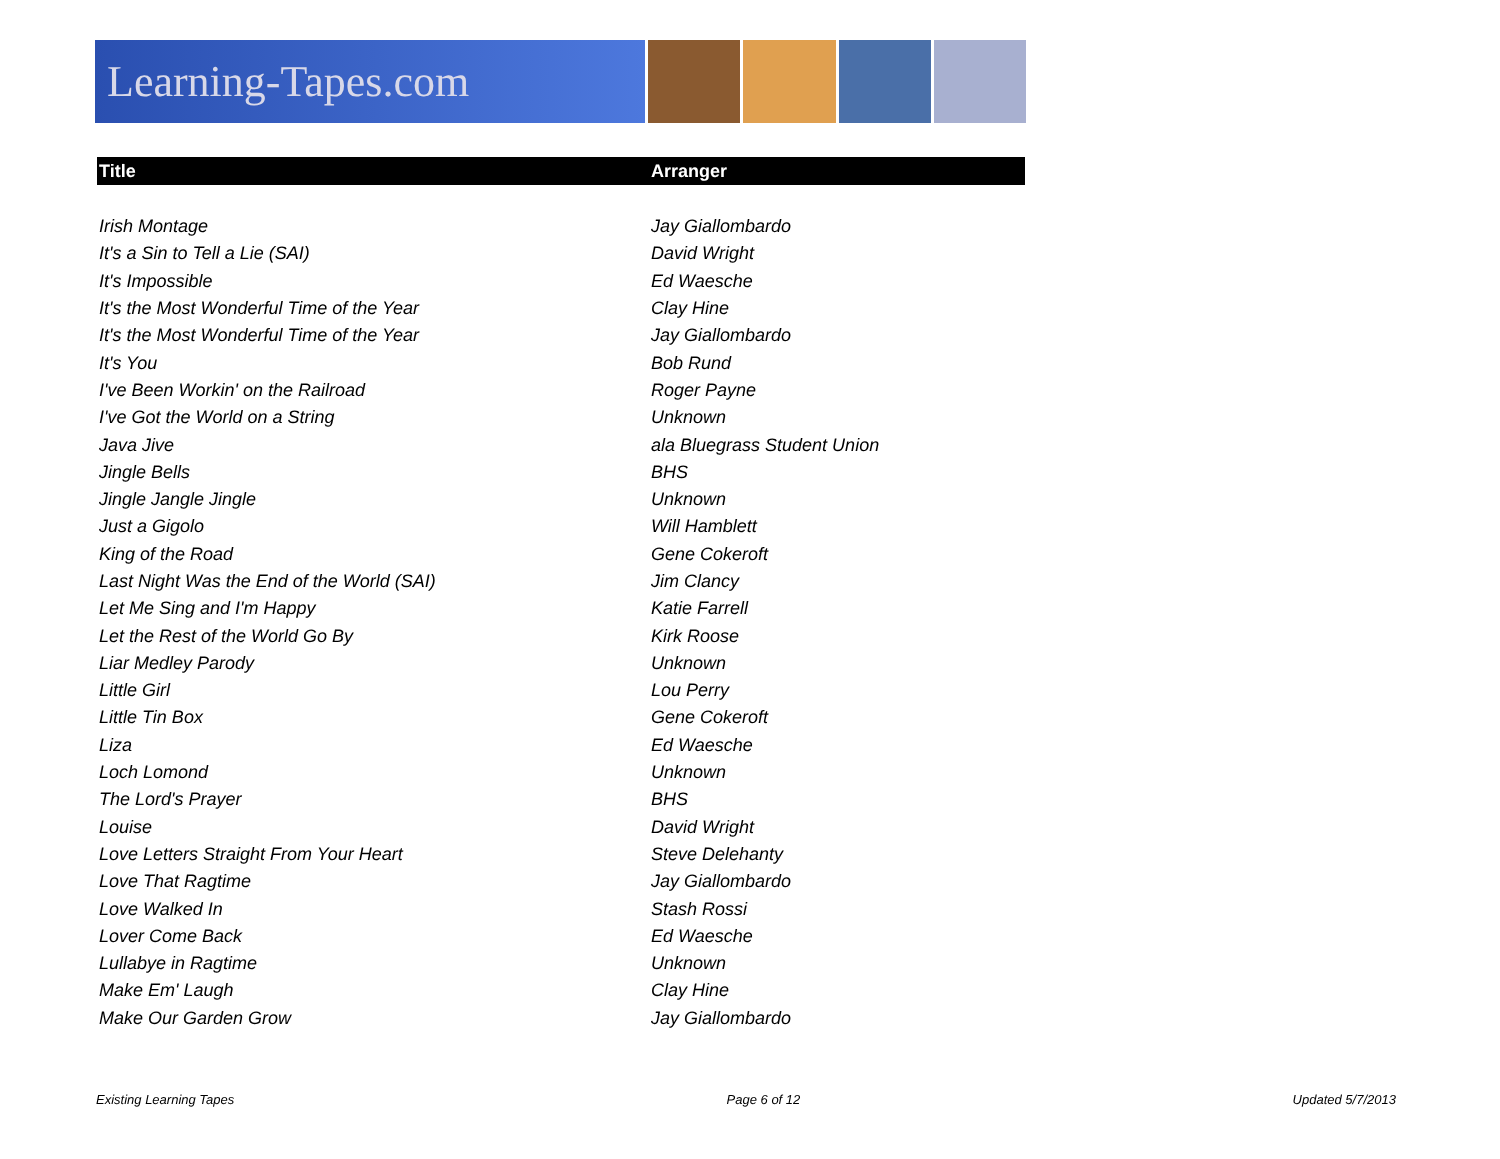Learning-Tapes.com
| Title | Arranger |
| --- | --- |
| Irish Montage | Jay Giallombardo |
| It's a Sin to Tell a Lie (SAI) | David Wright |
| It's Impossible | Ed Waesche |
| It's the Most Wonderful Time of the Year | Clay Hine |
| It's the Most Wonderful Time of the Year | Jay Giallombardo |
| It's You | Bob Rund |
| I've Been Workin' on the Railroad | Roger Payne |
| I've Got the World on a String | Unknown |
| Java Jive | ala Bluegrass Student Union |
| Jingle Bells | BHS |
| Jingle Jangle Jingle | Unknown |
| Just a Gigolo | Will Hamblett |
| King of the Road | Gene Cokeroft |
| Last Night Was the End of the World (SAI) | Jim Clancy |
| Let Me Sing and I'm Happy | Katie Farrell |
| Let the Rest of the World Go By | Kirk Roose |
| Liar Medley Parody | Unknown |
| Little Girl | Lou Perry |
| Little Tin Box | Gene Cokeroft |
| Liza | Ed Waesche |
| Loch Lomond | Unknown |
| The Lord's Prayer | BHS |
| Louise | David Wright |
| Love Letters Straight From Your Heart | Steve Delehanty |
| Love That Ragtime | Jay Giallombardo |
| Love Walked In | Stash Rossi |
| Lover Come Back | Ed Waesche |
| Lullabye in Ragtime | Unknown |
| Make Em' Laugh | Clay Hine |
| Make Our Garden Grow | Jay Giallombardo |
Existing Learning Tapes Page 6 of 12 Updated 5/7/2013